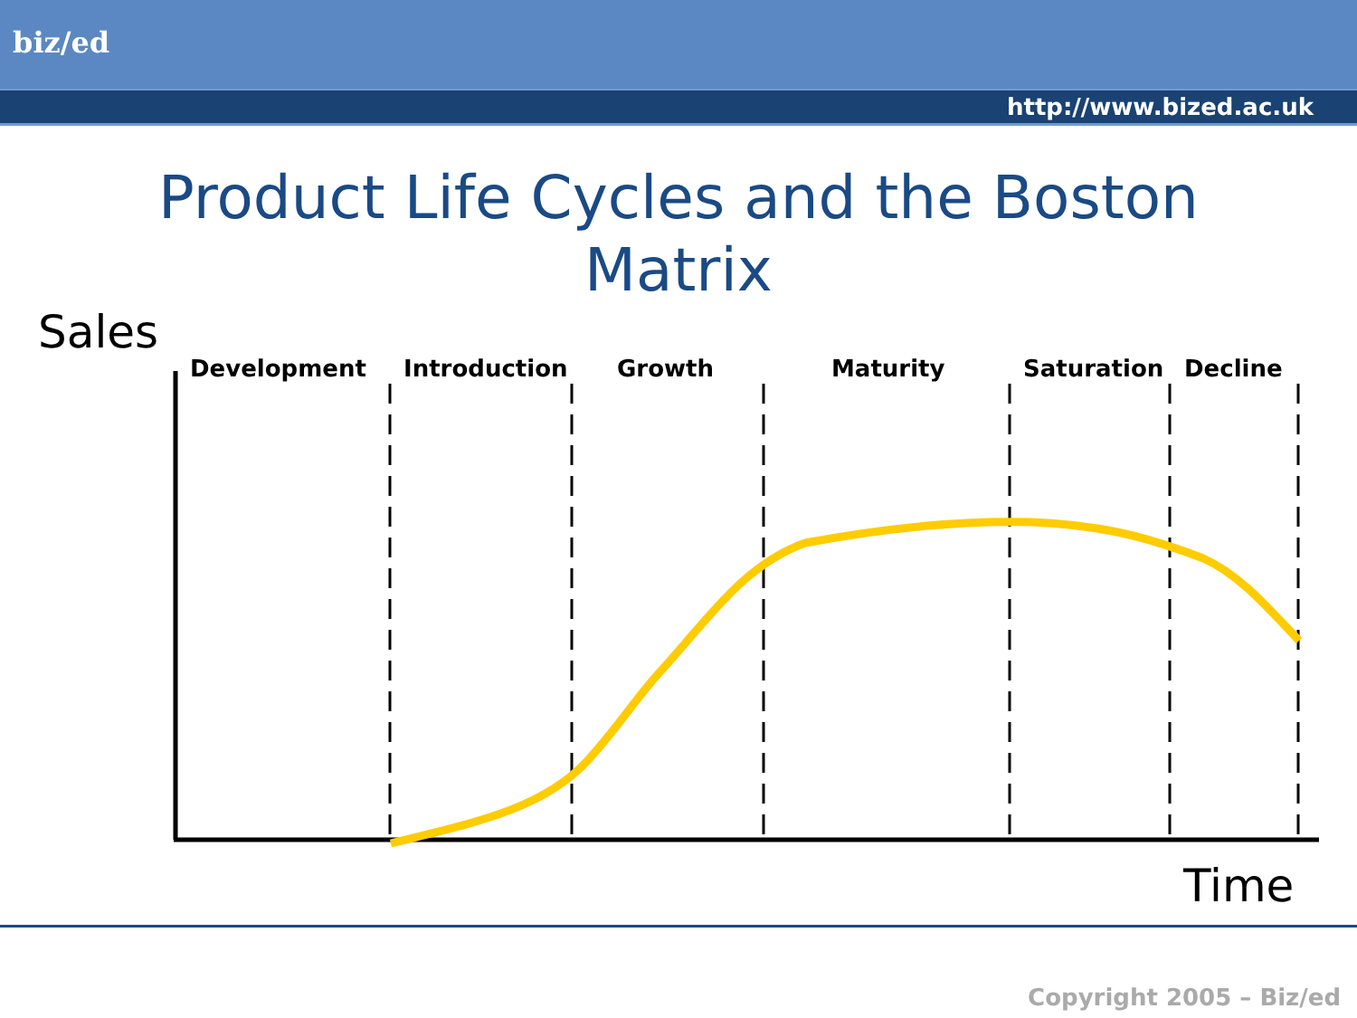biz/ed
http://www.bized.ac.uk
Product Life Cycles and the Boston
Matrix
Sales
Development Introduction Growth Maturity Saturation Decline
Time
Copyright 2005 – Biz/ed